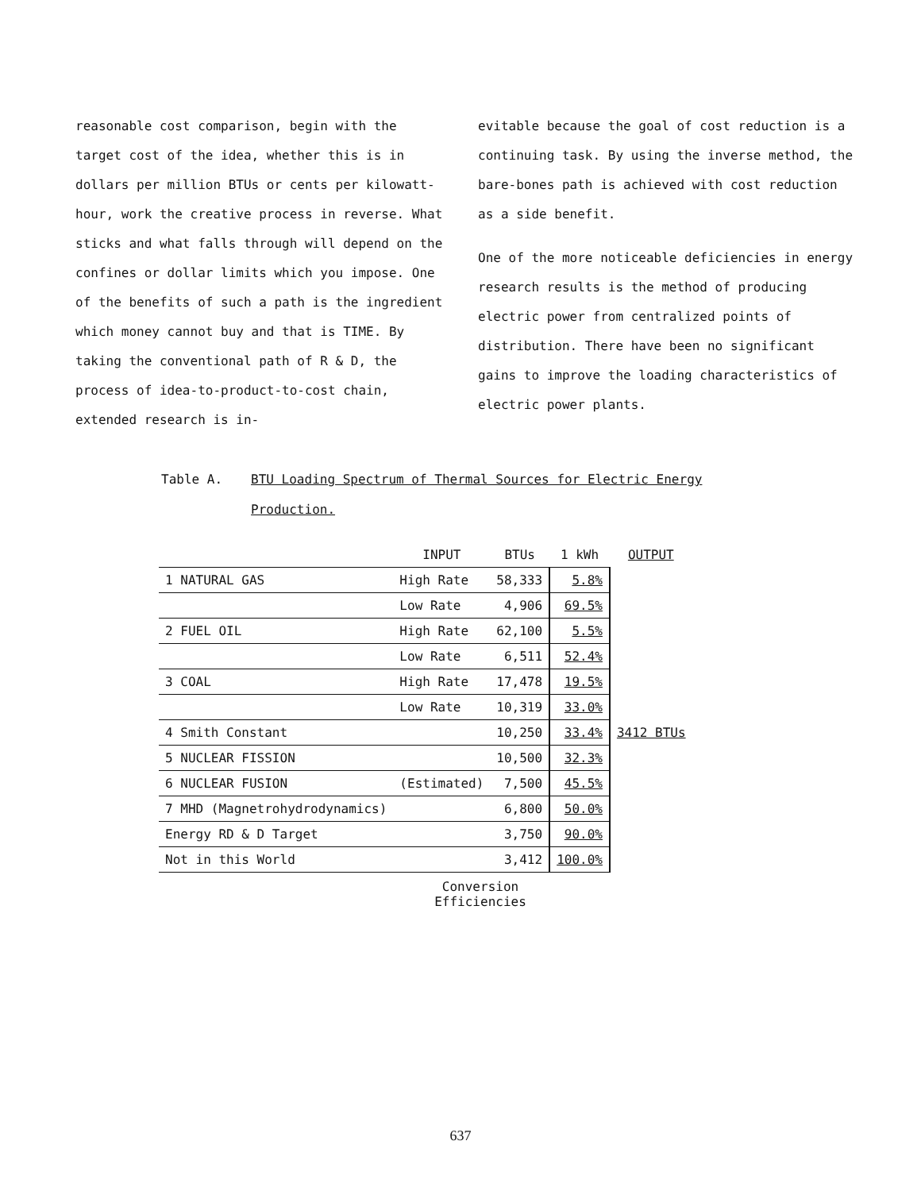reasonable cost comparison, begin with the target cost of the idea, whether this is in dollars per million BTUs or cents per kilowatt-hour, work the creative process in reverse. What sticks and what falls through will depend on the confines or dollar limits which you impose. One of the benefits of such a path is the ingredient which money cannot buy and that is TIME. By taking the conventional path of R & D, the process of idea-to-product-to-cost chain, extended research is in-
evitable because the goal of cost reduction is a continuing task. By using the inverse method, the bare-bones path is achieved with cost reduction as a side benefit.
One of the more noticeable deficiencies in energy research results is the method of producing electric power from centralized points of distribution. There have been no significant gains to improve the loading characteristics of electric power plants.
Table A. BTU Loading Spectrum of Thermal Sources for Electric Energy Production.
| | INPUT | BTUs | 1 kWh | OUTPUT |
| --- | --- | --- | --- | --- |
| 1 NATURAL GAS | High Rate | 58,333 | 5.8% | |
| | Low Rate | 4,906 | 69.5% | |
| 2 FUEL OIL | High Rate | 62,100 | 5.5% | |
| | Low Rate | 6,511 | 52.4% | |
| 3 COAL | High Rate | 17,478 | 19.5% | |
| | Low Rate | 10,319 | 33.0% | |
| 4 Smith Constant | | 10,250 | 33.4% | 3412 BTUs |
| 5 NUCLEAR FISSION | | 10,500 | 32.3% | |
| 6 NUCLEAR FUSION | (Estimated) | 7,500 | 45.5% | |
| 7 MHD (Magnetrohydrodynamics) | | 6,800 | 50.0% | |
| Energy RD & D Target | | 3,750 | 90.0% | |
| Not in this World | | 3,412 | 100.0% | |
Conversion Efficiencies
637